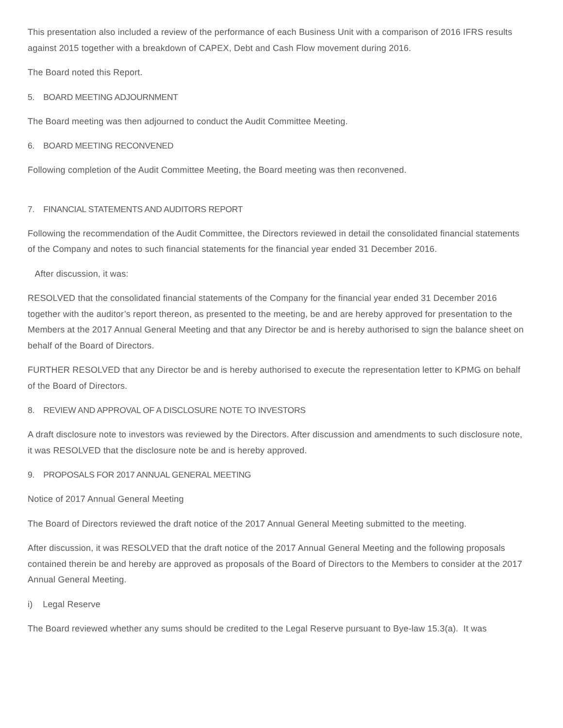This presentation also included a review of the performance of each Business Unit with a comparison of 2016 IFRS results against 2015 together with a breakdown of CAPEX, Debt and Cash Flow movement during 2016.
The Board noted this Report.
5. BOARD MEETING ADJOURNMENT
The Board meeting was then adjourned to conduct the Audit Committee Meeting.
6. BOARD MEETING RECONVENED
Following completion of the Audit Committee Meeting, the Board meeting was then reconvened.
7. FINANCIAL STATEMENTS AND AUDITORS REPORT
Following the recommendation of the Audit Committee, the Directors reviewed in detail the consolidated financial statements of the Company and notes to such financial statements for the financial year ended 31 December 2016.
After discussion, it was:
RESOLVED that the consolidated financial statements of the Company for the financial year ended 31 December 2016 together with the auditor’s report thereon, as presented to the meeting, be and are hereby approved for presentation to the Members at the 2017 Annual General Meeting and that any Director be and is hereby authorised to sign the balance sheet on behalf of the Board of Directors.
FURTHER RESOLVED that any Director be and is hereby authorised to execute the representation letter to KPMG on behalf of the Board of Directors.
8. REVIEW AND APPROVAL OF A DISCLOSURE NOTE TO INVESTORS
A draft disclosure note to investors was reviewed by the Directors. After discussion and amendments to such disclosure note, it was RESOLVED that the disclosure note be and is hereby approved.
9. PROPOSALS FOR 2017 ANNUAL GENERAL MEETING
Notice of 2017 Annual General Meeting
The Board of Directors reviewed the draft notice of the 2017 Annual General Meeting submitted to the meeting.
After discussion, it was RESOLVED that the draft notice of the 2017 Annual General Meeting and the following proposals contained therein be and hereby are approved as proposals of the Board of Directors to the Members to consider at the 2017 Annual General Meeting.
i) Legal Reserve
The Board reviewed whether any sums should be credited to the Legal Reserve pursuant to Bye-law 15.3(a). It was